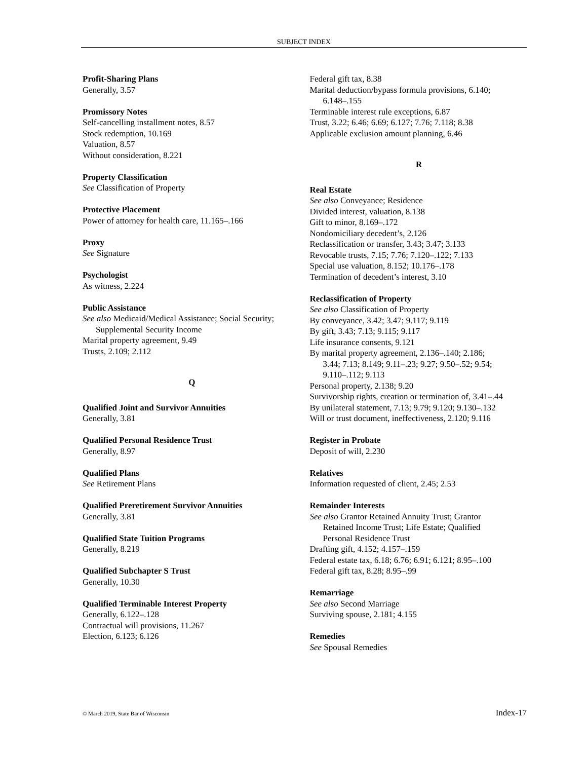SUBJECT INDEX
Profit-Sharing Plans
Generally, 3.57
Promissory Notes
Self-cancelling installment notes, 8.57
Stock redemption, 10.169
Valuation, 8.57
Without consideration, 8.221
Property Classification
See Classification of Property
Protective Placement
Power of attorney for health care, 11.165–.166
Proxy
See Signature
Psychologist
As witness, 2.224
Public Assistance
See also Medicaid/Medical Assistance; Social Security;
Supplemental Security Income
Marital property agreement, 9.49
Trusts, 2.109; 2.112
Q
Qualified Joint and Survivor Annuities
Generally, 3.81
Qualified Personal Residence Trust
Generally, 8.97
Qualified Plans
See Retirement Plans
Qualified Preretirement Survivor Annuities
Generally, 3.81
Qualified State Tuition Programs
Generally, 8.219
Qualified Subchapter S Trust
Generally, 10.30
Qualified Terminable Interest Property
Generally, 6.122–.128
Contractual will provisions, 11.267
Election, 6.123; 6.126
Federal gift tax, 8.38
Marital deduction/bypass formula provisions, 6.140;
6.148–.155
Terminable interest rule exceptions, 6.87
Trust, 3.22; 6.46; 6.69; 6.127; 7.76; 7.118; 8.38
Applicable exclusion amount planning, 6.46
R
Real Estate
See also Conveyance; Residence
Divided interest, valuation, 8.138
Gift to minor, 8.169–.172
Nondomiciliary decedent’s, 2.126
Reclassification or transfer, 3.43; 3.47; 3.133
Revocable trusts, 7.15; 7.76; 7.120–.122; 7.133
Special use valuation, 8.152; 10.176–.178
Termination of decedent’s interest, 3.10
Reclassification of Property
See also Classification of Property
By conveyance, 3.42; 3.47; 9.117; 9.119
By gift, 3.43; 7.13; 9.115; 9.117
Life insurance consents, 9.121
By marital property agreement, 2.136–.140; 2.186;
3.44; 7.13; 8.149; 9.11–.23; 9.27; 9.50–.52; 9.54;
9.110–.112; 9.113
Personal property, 2.138; 9.20
Survivorship rights, creation or termination of, 3.41–.44
By unilateral statement, 7.13; 9.79; 9.120; 9.130–.132
Will or trust document, ineffectiveness, 2.120; 9.116
Register in Probate
Deposit of will, 2.230
Relatives
Information requested of client, 2.45; 2.53
Remainder Interests
See also Grantor Retained Annuity Trust; Grantor
Retained Income Trust; Life Estate; Qualified
Personal Residence Trust
Drafting gift, 4.152; 4.157–.159
Federal estate tax, 6.18; 6.76; 6.91; 6.121; 8.95–.100
Federal gift tax, 8.28; 8.95–.99
Remarriage
See also Second Marriage
Surviving spouse, 2.181; 4.155
Remedies
See Spousal Remedies
© March 2019, State Bar of Wisconsin Index-17